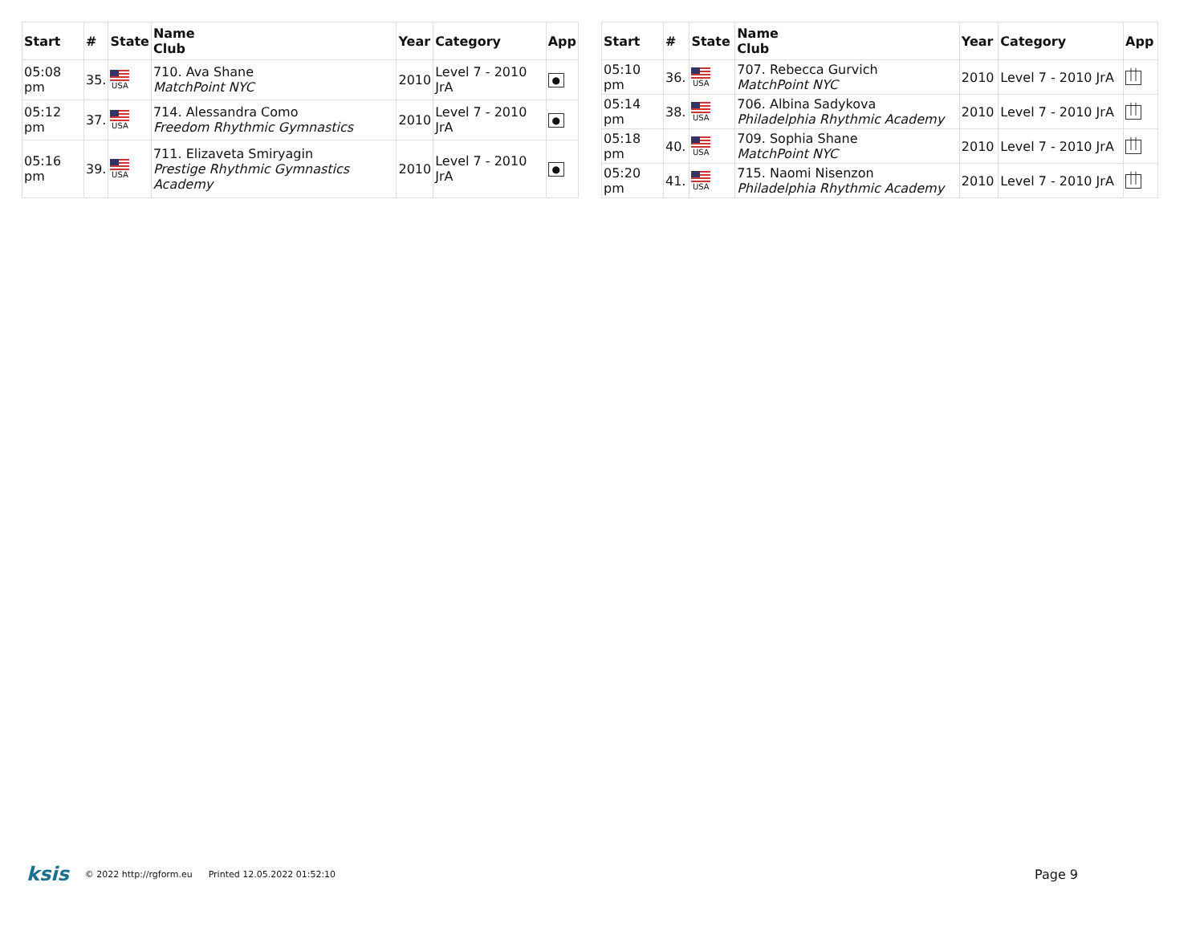| Start | # | State | Name Club | Year | Category | App |
| --- | --- | --- | --- | --- | --- | --- |
| 05:08 pm | 35. | USA | 710. Ava Shane MatchPoint NYC | 2010 | Level 7 - 2010 JrA | ● |
| 05:12 pm | 37. | USA | 714. Alessandra Como Freedom Rhythmic Gymnastics | 2010 | Level 7 - 2010 JrA | ● |
| 05:16 pm | 39. | USA | 711. Elizaveta Smiryagin Prestige Rhythmic Gymnastics Academy | 2010 | Level 7 - 2010 JrA | ● |
| Start | # | State | Name Club | Year | Category | App |
| --- | --- | --- | --- | --- | --- | --- |
| 05:10 pm | 36. | USA | 707. Rebecca Gurvich MatchPoint NYC | 2010 | Level 7 - 2010 JrA | ⏐⏐ |
| 05:14 pm | 38. | USA | 706. Albina Sadykova Philadelphia Rhythmic Academy | 2010 | Level 7 - 2010 JrA | ⏐⏐ |
| 05:18 pm | 40. | USA | 709. Sophia Shane MatchPoint NYC | 2010 | Level 7 - 2010 JrA | ⏐⏐ |
| 05:20 pm | 41. | USA | 715. Naomi Nisenzon Philadelphia Rhythmic Academy | 2010 | Level 7 - 2010 JrA | ⏐⏐ |
ksis © 2022 http://rgform.eu Printed 12.05.2022 01:52:10 Page 9